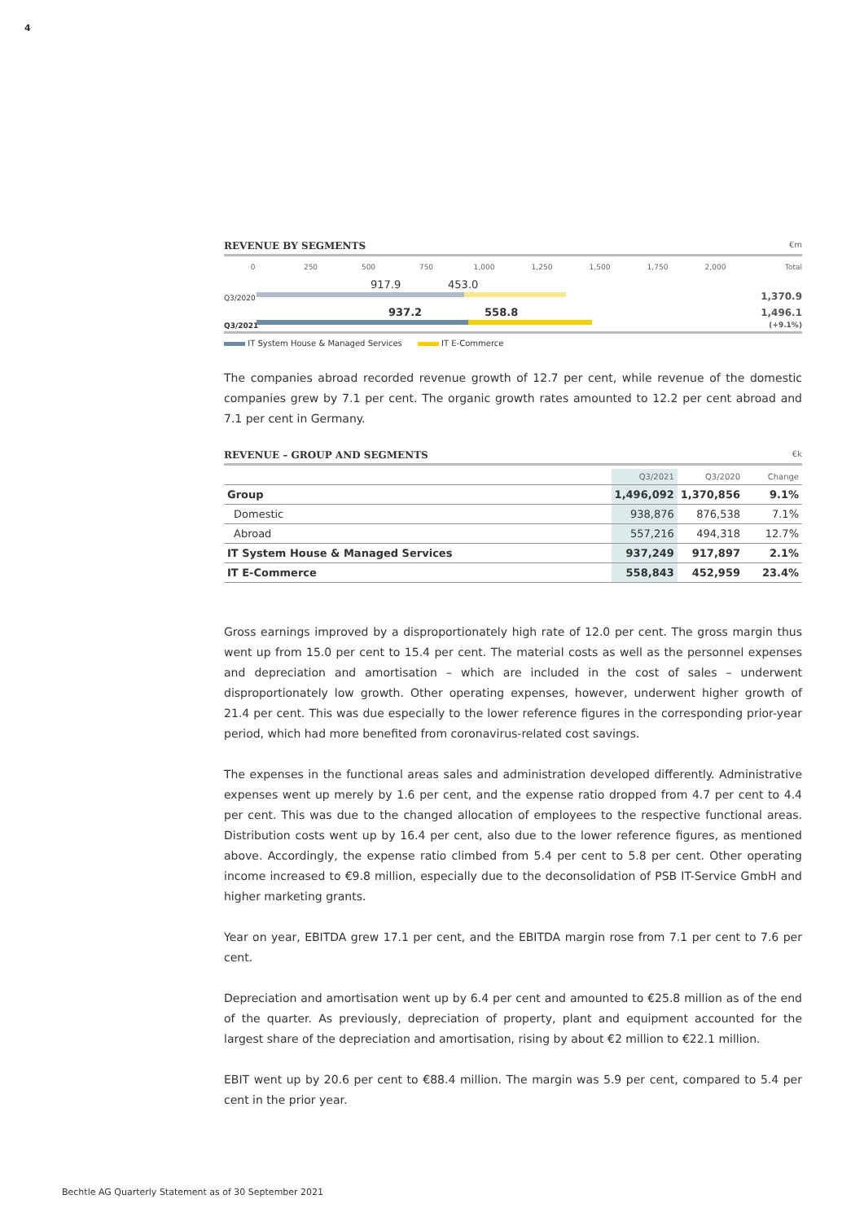4
REVENUE BY SEGMENTS €m
0 250 500 750 1,000 1,250 1,500 1,750 2,000 Total
Q3/2020
917.9 453.0 1,370.9
Q3/2021
937.2 558.8 1,496.1
(+9.1%)
IT System House & Managed Services IT E-Commerce
The companies abroad recorded revenue growth of 12.7 per cent, while revenue of the domestic companies grew by 7.1 per cent. The organic growth rates amounted to 12.2 per cent abroad and 7.1 per cent in Germany.
REVENUE – GROUP AND SEGMENTS €k
| | Q3/2021 | Q3/2020 | Change |
| --- | --- | --- | --- |
| Group | 1,496,092 | 1,370,856 | 9.1% |
| Domestic | 938,876 | 876,538 | 7.1% |
| Abroad | 557,216 | 494,318 | 12.7% |
| IT System House & Managed Services | 937,249 | 917,897 | 2.1% |
| IT E-Commerce | 558,843 | 452,959 | 23.4% |
Gross earnings improved by a disproportionately high rate of 12.0 per cent. The gross margin thus went up from 15.0 per cent to 15.4 per cent. The material costs as well as the personnel expenses and depreciation and amortisation – which are included in the cost of sales – underwent disproportionately low growth. Other operating expenses, however, underwent higher growth of 21.4 per cent. This was due especially to the lower reference figures in the corresponding prior-year period, which had more benefited from coronavirus-related cost savings.
The expenses in the functional areas sales and administration developed differently. Administrative expenses went up merely by 1.6 per cent, and the expense ratio dropped from 4.7 per cent to 4.4 per cent. This was due to the changed allocation of employees to the respective functional areas. Distribution costs went up by 16.4 per cent, also due to the lower reference figures, as mentioned above. Accordingly, the expense ratio climbed from 5.4 per cent to 5.8 per cent. Other operating income increased to €9.8 million, especially due to the deconsolidation of PSB IT-Service GmbH and higher marketing grants.
Year on year, EBITDA grew 17.1 per cent, and the EBITDA margin rose from 7.1 per cent to 7.6 per cent.
Depreciation and amortisation went up by 6.4 per cent and amounted to €25.8 million as of the end of the quarter. As previously, depreciation of property, plant and equipment accounted for the largest share of the depreciation and amortisation, rising by about €2 million to €22.1 million.
EBIT went up by 20.6 per cent to €88.4 million. The margin was 5.9 per cent, compared to 5.4 per cent in the prior year.
Bechtle AG Quarterly Statement as of 30 September 2021